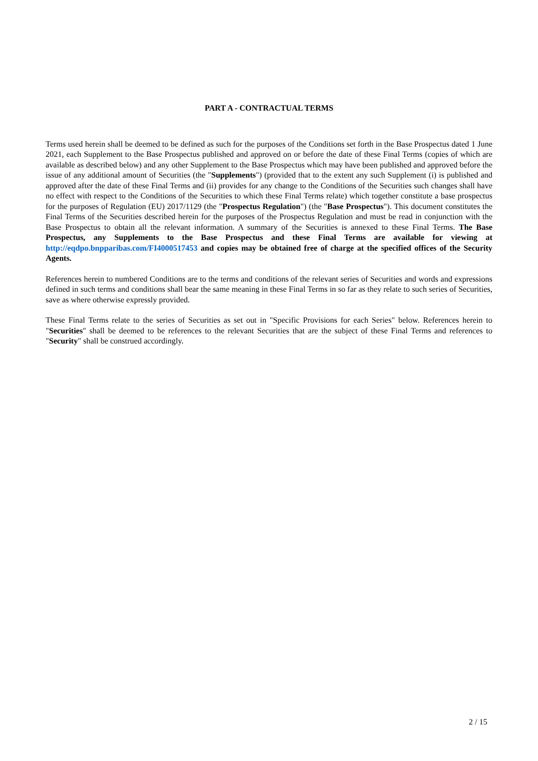PART A - CONTRACTUAL TERMS
Terms used herein shall be deemed to be defined as such for the purposes of the Conditions set forth in the Base Prospectus dated 1 June 2021, each Supplement to the Base Prospectus published and approved on or before the date of these Final Terms (copies of which are available as described below) and any other Supplement to the Base Prospectus which may have been published and approved before the issue of any additional amount of Securities (the "Supplements") (provided that to the extent any such Supplement (i) is published and approved after the date of these Final Terms and (ii) provides for any change to the Conditions of the Securities such changes shall have no effect with respect to the Conditions of the Securities to which these Final Terms relate) which together constitute a base prospectus for the purposes of Regulation (EU) 2017/1129 (the "Prospectus Regulation") (the "Base Prospectus"). This document constitutes the Final Terms of the Securities described herein for the purposes of the Prospectus Regulation and must be read in conjunction with the Base Prospectus to obtain all the relevant information. A summary of the Securities is annexed to these Final Terms. The Base Prospectus, any Supplements to the Base Prospectus and these Final Terms are available for viewing at http://eqdpo.bnpparibas.com/FI4000517453 and copies may be obtained free of charge at the specified offices of the Security Agents.
References herein to numbered Conditions are to the terms and conditions of the relevant series of Securities and words and expressions defined in such terms and conditions shall bear the same meaning in these Final Terms in so far as they relate to such series of Securities, save as where otherwise expressly provided.
These Final Terms relate to the series of Securities as set out in "Specific Provisions for each Series" below. References herein to "Securities" shall be deemed to be references to the relevant Securities that are the subject of these Final Terms and references to "Security" shall be construed accordingly.
2 / 15